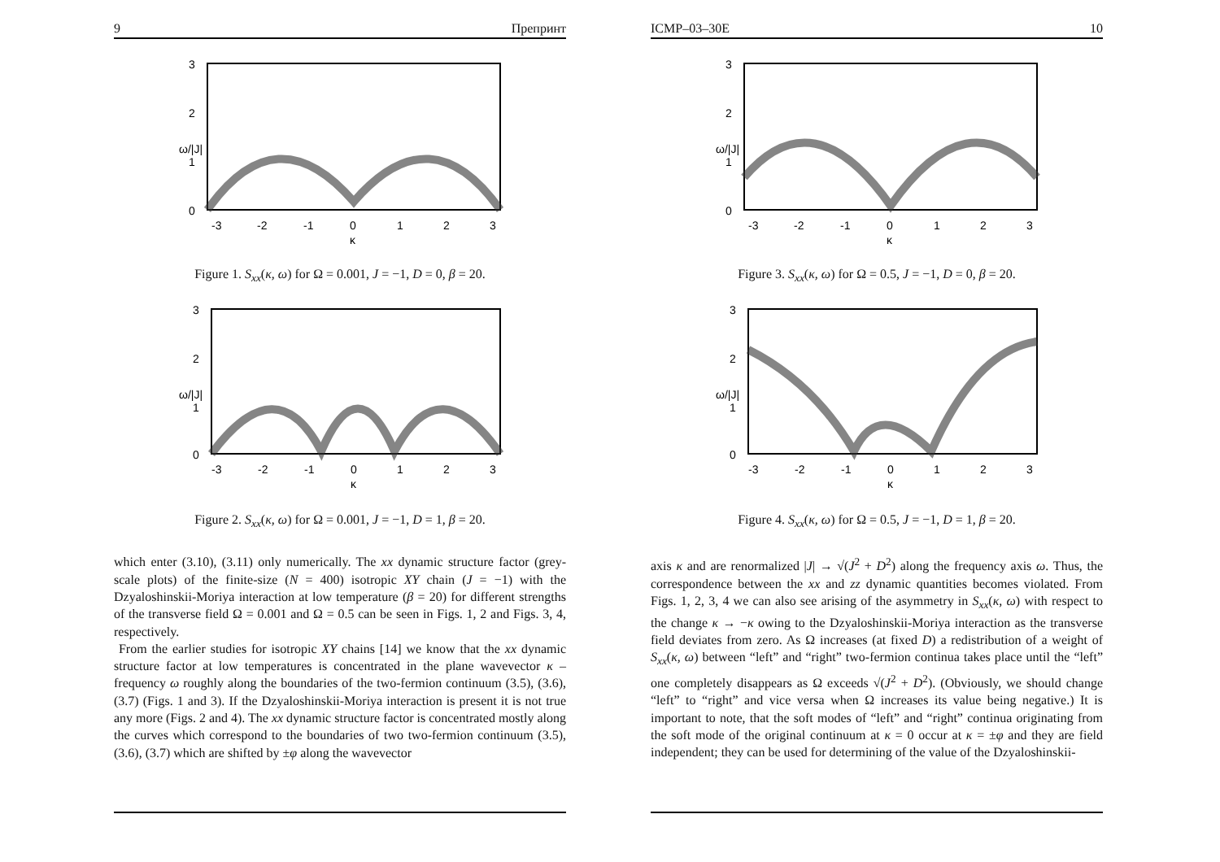9 Препринт
3
2
1
0
-3
-2
-1
0
1
2
3
κ
ω/|J|
Figure 1. S<sub>xx</sub>(κ, ω) for Ω = 0.001, J = −1, D = 0, β = 20.
3
2
1
0
-3
-2
-1
0
1
2
3
κ
ω/|J|
Figure 2. S<sub>xx</sub>(κ, ω) for Ω = 0.001, J = −1, D = 1, β = 20.
which enter (3.10), (3.11) only numerically. The xx dynamic structure factor (grey-scale plots) of the finite-size (N = 400) isotropic XY chain (J = −1) with the Dzyaloshinskii-Moriya interaction at low temperature (β = 20) for different strengths of the transverse field Ω = 0.001 and Ω = 0.5 can be seen in Figs. 1, 2 and Figs. 3, 4, respectively.
From the earlier studies for isotropic XY chains [14] we know that the xx dynamic structure factor at low temperatures is concentrated in the plane wavevector κ – frequency ω roughly along the boundaries of the two-fermion continuum (3.5), (3.6), (3.7) (Figs. 1 and 3). If the Dzyaloshinskii-Moriya interaction is present it is not true any more (Figs. 2 and 4). The xx dynamic structure factor is concentrated mostly along the curves which correspond to the boundaries of two two-fermion continuum (3.5), (3.6), (3.7) which are shifted by ±φ along the wavevector
ICMP–03–30E 10
3
2
1
0
-3
-2
-1
0
1
2
3
κ
ω/|J|
Figure 3. S<sub>xx</sub>(κ, ω) for Ω = 0.5, J = −1, D = 0, β = 20.
3
2
1
0
-3
-2
-1
0
1
2
3
κ
ω/|J|
Figure 4. S<sub>xx</sub>(κ, ω) for Ω = 0.5, J = −1, D = 1, β = 20.
axis κ and are renormalized |J| → √(J<sup>2</sup> + D<sup>2</sup>) along the frequency axis ω. Thus, the correspondence between the xx and zz dynamic quantities becomes violated. From Figs. 1, 2, 3, 4 we can also see arising of the asymmetry in S<sub>xx</sub>(κ, ω) with respect to the change κ → −κ owing to the Dzyaloshinskii-Moriya interaction as the transverse field deviates from zero. As Ω increases (at fixed D) a redistribution of a weight of S<sub>xx</sub>(κ, ω) between “left” and “right” two-fermion continua takes place until the “left” one completely disappears as Ω exceeds √(J<sup>2</sup> + D<sup>2</sup>). (Obviously, we should change “left” to “right” and vice versa when Ω increases its value being negative.) It is important to note, that the soft modes of “left” and “right” continua originating from the soft mode of the original continuum at κ = 0 occur at κ = ±φ and they are field independent; they can be used for determining of the value of the Dzyaloshinskii-